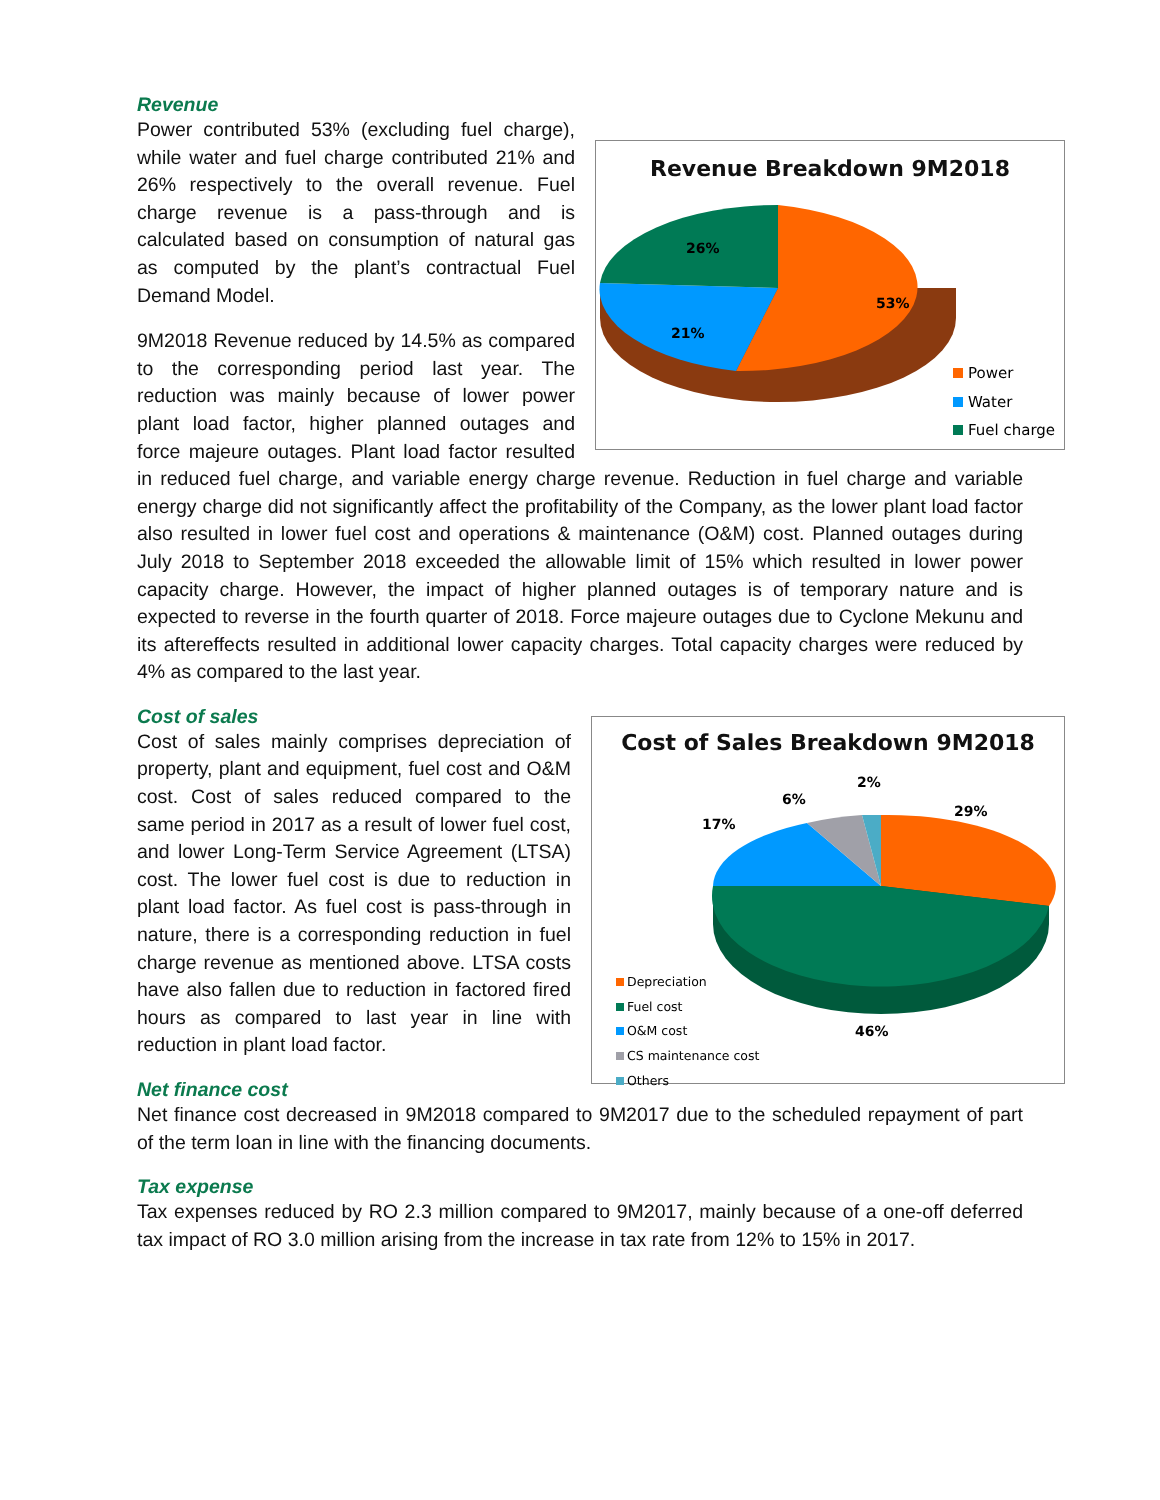Revenue
Revenue Breakdown 9M2018
53%
21%
26%
Power
Water
Fuel charge
Power contributed 53% (excluding fuel charge), while water and fuel charge contributed 21% and 26% respectively to the overall revenue. Fuel charge revenue is a pass-through and is calculated based on consumption of natural gas as computed by the plant’s contractual Fuel Demand Model.
9M2018 Revenue reduced by 14.5% as compared to the corresponding period last year. The reduction was mainly because of lower power plant load factor, higher planned outages and force majeure outages. Plant load factor resulted in reduced fuel charge, and variable energy charge revenue. Reduction in fuel charge and variable energy charge did not significantly affect the profitability of the Company, as the lower plant load factor also resulted in lower fuel cost and operations & maintenance (O&M) cost. Planned outages during July 2018 to September 2018 exceeded the allowable limit of 15% which resulted in lower power capacity charge. However, the impact of higher planned outages is of temporary nature and is expected to reverse in the fourth quarter of 2018. Force majeure outages due to Cyclone Mekunu and its aftereffects resulted in additional lower capacity charges. Total capacity charges were reduced by 4% as compared to the last year.
Cost of sales
Cost of Sales Breakdown 9M2018
29%
46%
17%
6%
2%
Depreciation
Fuel cost
O&M cost
CS maintenance cost
Others
Cost of sales mainly comprises depreciation of property, plant and equipment, fuel cost and O&M cost. Cost of sales reduced compared to the same period in 2017 as a result of lower fuel cost, and lower Long-Term Service Agreement (LTSA) cost. The lower fuel cost is due to reduction in plant load factor. As fuel cost is pass-through in nature, there is a corresponding reduction in fuel charge revenue as mentioned above. LTSA costs have also fallen due to reduction in factored fired hours as compared to last year in line with reduction in plant load factor.
Net finance cost
Net finance cost decreased in 9M2018 compared to 9M2017 due to the scheduled repayment of part of the term loan in line with the financing documents.
Tax expense
Tax expenses reduced by RO 2.3 million compared to 9M2017, mainly because of a one-off deferred tax impact of RO 3.0 million arising from the increase in tax rate from 12% to 15% in 2017.